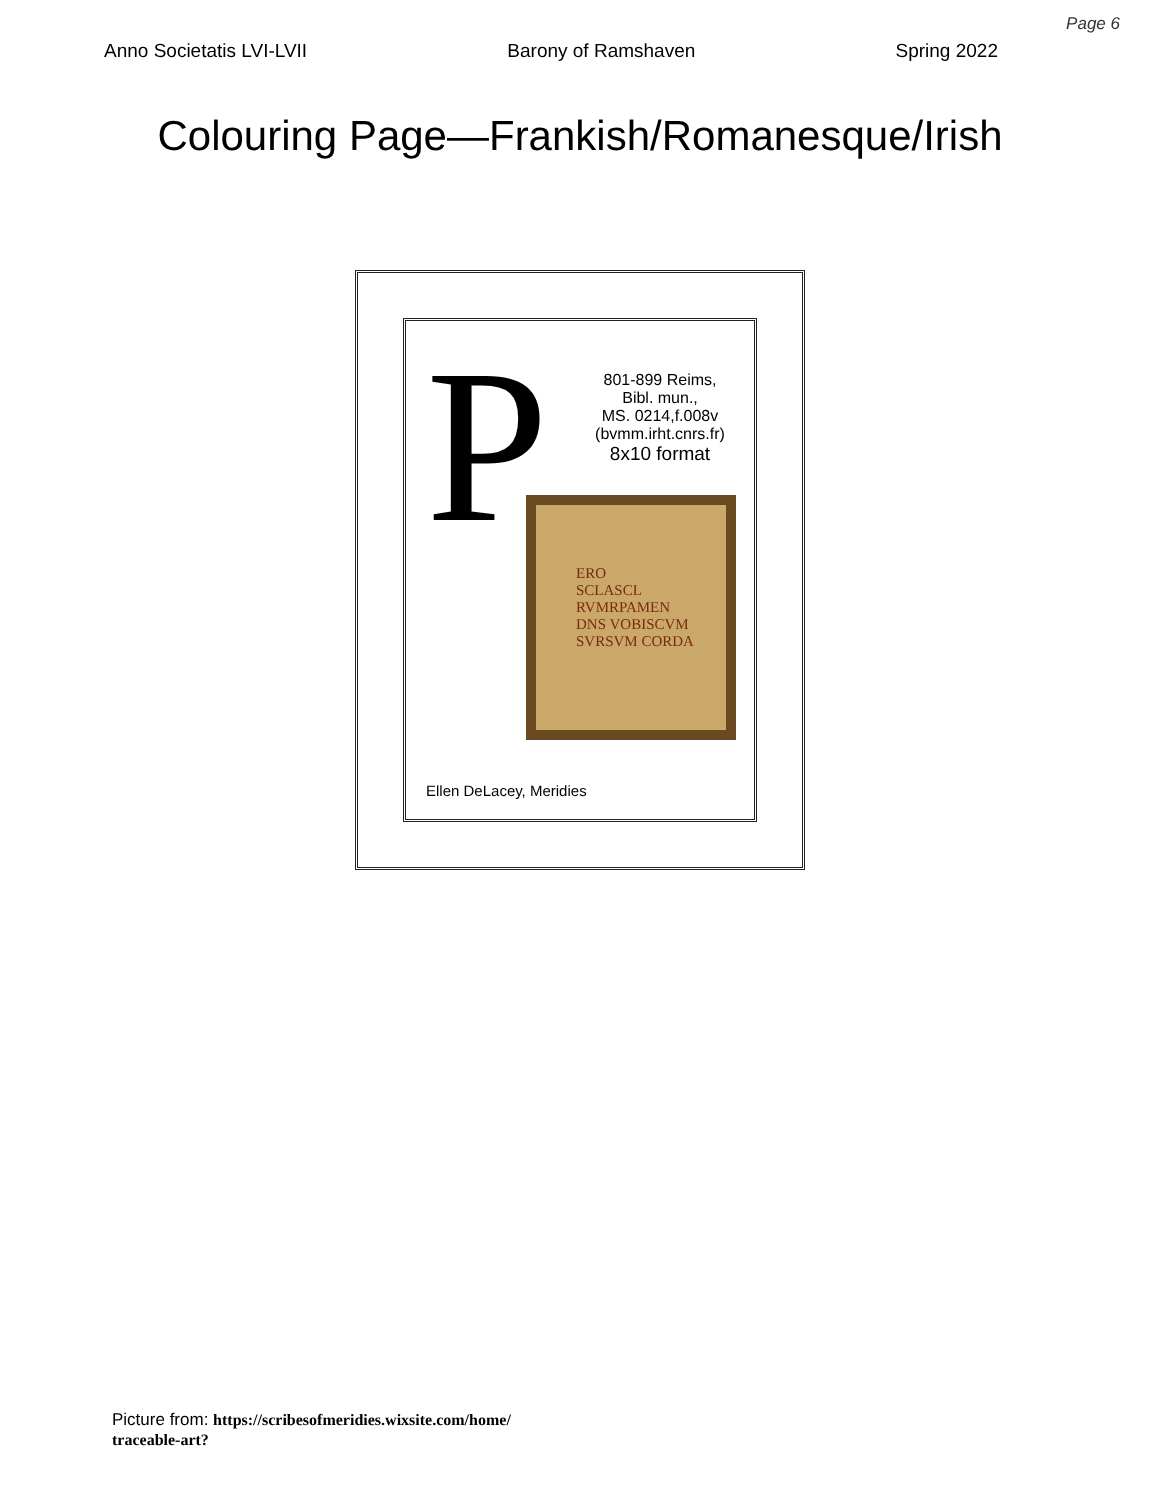Page 6
Anno Societatis LVI-LVII Barony of Ramshaven Spring 2022
Colouring Page—Frankish/Romanesque/Irish
P
801-899 Reims,
Bibl. mun.,
MS. 0214,f.008v
(bvmm.irht.cnrs.fr)
8x10 format
ERO
SCLASCL
RVMRPAMEN
DNS VOBISCVM
SVRSVM CORDA
Ellen DeLacey, Meridies
Picture from: https://scribesofmeridies.wixsite.com/home/
traceable-art?